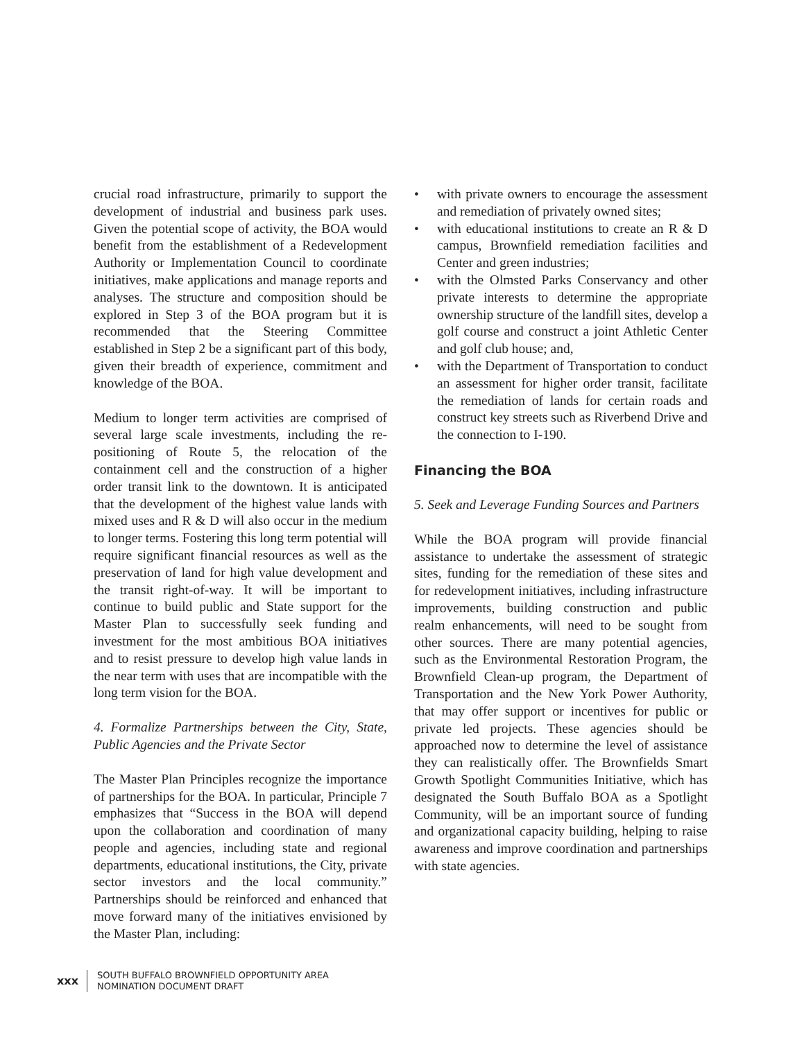crucial road infrastructure, primarily to support the development of industrial and business park uses. Given the potential scope of activity, the BOA would benefit from the establishment of a Redevelopment Authority or Implementation Council to coordinate initiatives, make applications and manage reports and analyses. The structure and composition should be explored in Step 3 of the BOA program but it is recommended that the Steering Committee established in Step 2 be a significant part of this body, given their breadth of experience, commitment and knowledge of the BOA.
Medium to longer term activities are comprised of several large scale investments, including the re-positioning of Route 5, the relocation of the containment cell and the construction of a higher order transit link to the downtown. It is anticipated that the development of the highest value lands with mixed uses and R & D will also occur in the medium to longer terms. Fostering this long term potential will require significant financial resources as well as the preservation of land for high value development and the transit right-of-way. It will be important to continue to build public and State support for the Master Plan to successfully seek funding and investment for the most ambitious BOA initiatives and to resist pressure to develop high value lands in the near term with uses that are incompatible with the long term vision for the BOA.
4. Formalize Partnerships between the City, State, Public Agencies and the Private Sector
The Master Plan Principles recognize the importance of partnerships for the BOA. In particular, Principle 7 emphasizes that “Success in the BOA will depend upon the collaboration and coordination of many people and agencies, including state and regional departments, educational institutions, the City, private sector investors and the local community.” Partnerships should be reinforced and enhanced that move forward many of the initiatives envisioned by the Master Plan, including:
• with private owners to encourage the assessment and remediation of privately owned sites;
• with educational institutions to create an R & D campus, Brownfield remediation facilities and Center and green industries;
• with the Olmsted Parks Conservancy and other private interests to determine the appropriate ownership structure of the landfill sites, develop a golf course and construct a joint Athletic Center and golf club house; and,
• with the Department of Transportation to conduct an assessment for higher order transit, facilitate the remediation of lands for certain roads and construct key streets such as Riverbend Drive and the connection to I-190.
Financing the BOA
5. Seek and Leverage Funding Sources and Partners
While the BOA program will provide financial assistance to undertake the assessment of strategic sites, funding for the remediation of these sites and for redevelopment initiatives, including infrastructure improvements, building construction and public realm enhancements, will need to be sought from other sources. There are many potential agencies, such as the Environmental Restoration Program, the Brownfield Clean-up program, the Department of Transportation and the New York Power Authority, that may offer support or incentives for public or private led projects. These agencies should be approached now to determine the level of assistance they can realistically offer. The Brownfields Smart Growth Spotlight Communities Initiative, which has designated the South Buffalo BOA as a Spotlight Community, will be an important source of funding and organizational capacity building, helping to raise awareness and improve coordination and partnerships with state agencies.
xxx
SOUTH BUFFALO BROWNFIELD OPPORTUNITY AREA
NOMINATION DOCUMENT DRAFT